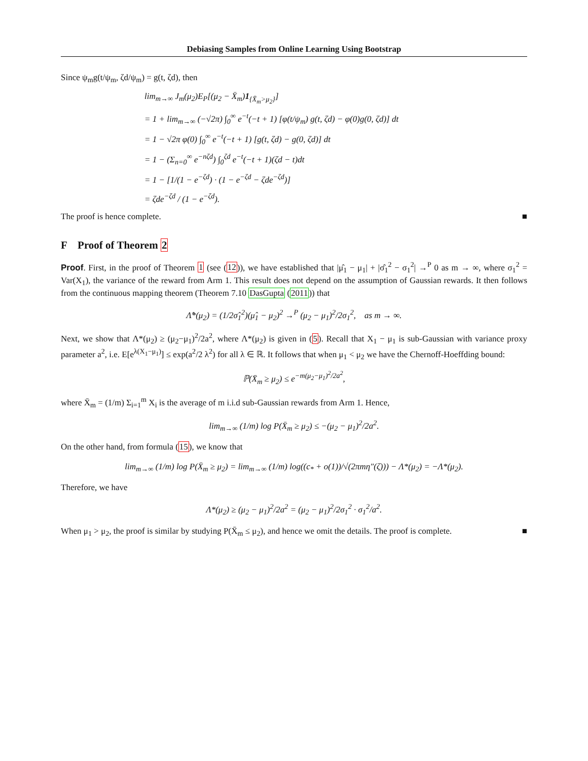Debiasing Samples from Online Learning Using Bootstrap
Since ψ<sub>m</sub>g(t/ψ<sub>m</sub>, ζd/ψ<sub>m</sub>) = g(t, ζd), then
lim<sub>m→∞</sub> J<sub>m</sub>(μ<sub>2</sub>)E<sub>P</sub>[(μ<sub>2</sub> − X̄<sub>m</sub>)1<sub>{X̄<sub>m</sub>>μ<sub>2</sub>}</sub>]
= 1 + lim<sub>m→∞</sub> (−√2π) ∫<sub>0</sub><sup>∞</sup> e<sup>−t</sup>(−t + 1) [φ(t/ψ<sub>m</sub>) g(t, ζd) − φ(0)g(0, ζd)] dt
= 1 − √2π φ(0) ∫<sub>0</sub><sup>∞</sup> e<sup>−t</sup>(−t + 1) [g(t, ζd) − g(0, ζd)] dt
= 1 − (Σ<sub>n=0</sub><sup>∞</sup> e<sup>−nζd</sup>) ∫<sub>0</sub><sup>ζd</sup> e<sup>−t</sup>(−t + 1)(ζd − t)dt
= 1 − [1/(1 − e<sup>−ζd</sup>) · (1 − e<sup>−ζd</sup> − ζde<sup>−ζd</sup>)]
= ζde<sup>−ζd</sup> / (1 − e<sup>−ζd</sup>).
The proof is hence complete. ■
F Proof of Theorem 2
Proof. First, in the proof of Theorem 1 (see (12)), we have established that |μ̂<sub>1</sub> − μ<sub>1</sub>| + |σ̂<sub>1</sub><sup>2</sup> − σ<sub>1</sub><sup>2</sup>| →<sup>P</sup> 0 as m → ∞, where σ<sub>1</sub><sup>2</sup> = Var(X<sub>1</sub>), the variance of the reward from Arm 1. This result does not depend on the assumption of Gaussian rewards. It then follows from the continuous mapping theorem (Theorem 7.10 DasGupta (2011)) that
Λ̂*(μ<sub>2</sub>) = (1/2σ̂<sub>1</sub><sup>2</sup>)(μ̂<sub>1</sub> − μ<sub>2</sub>)<sup>2</sup> →<sup>P</sup> (μ<sub>2</sub> − μ<sub>1</sub>)<sup>2</sup>/2σ<sub>1</sub><sup>2</sup>, as m → ∞.
Next, we show that Λ*(μ<sub>2</sub>) ≥ (μ<sub>2</sub>−μ<sub>1</sub>)<sup>2</sup>/2a<sup>2</sup>, where Λ*(μ<sub>2</sub>) is given in (5). Recall that X<sub>1</sub> − μ<sub>1</sub> is sub-Gaussian with variance proxy parameter a<sup>2</sup>, i.e. E[e<sup>λ(X<sub>1</sub>−μ<sub>1</sub>)</sup>] ≤ exp(a<sup>2</sup>/2 λ<sup>2</sup>) for all λ ∈ ℝ. It follows that when μ<sub>1</sub> < μ<sub>2</sub> we have the Chernoff-Hoeffding bound:
ℙ(X̄<sub>m</sub> ≥ μ<sub>2</sub>) ≤ e<sup>−m(μ<sub>2</sub>−μ<sub>1</sub>)<sup>2</sup>/2a<sup>2</sup></sup>,
where X̄<sub>m</sub> = (1/m) Σ<sub>i=1</sub><sup>m</sup> X<sub>i</sub> is the average of m i.i.d sub-Gaussian rewards from Arm 1. Hence,
lim<sub>m→∞</sub> (1/m) log P(X̄<sub>m</sub> ≥ μ<sub>2</sub>) ≤ −(μ<sub>2</sub> − μ<sub>1</sub>)<sup>2</sup>/2a<sup>2</sup>.
On the other hand, from formula (15), we know that
lim<sub>m→∞</sub> (1/m) log P(X̄<sub>m</sub> ≥ μ<sub>2</sub>) = lim<sub>m→∞</sub> (1/m) log((c<sub>*</sub> + o(1))/√(2πmη″(ζ))) − Λ*(μ<sub>2</sub>) = −Λ*(μ<sub>2</sub>).
Therefore, we have
Λ*(μ<sub>2</sub>) ≥ (μ<sub>2</sub> − μ<sub>1</sub>)<sup>2</sup>/2a<sup>2</sup> = (μ<sub>2</sub> − μ<sub>1</sub>)<sup>2</sup>/2σ<sub>1</sub><sup>2</sup> · σ<sub>1</sub><sup>2</sup>/a<sup>2</sup>.
When μ<sub>1</sub> > μ<sub>2</sub>, the proof is similar by studying P(X̄<sub>m</sub> ≤ μ<sub>2</sub>), and hence we omit the details. The proof is complete. ■